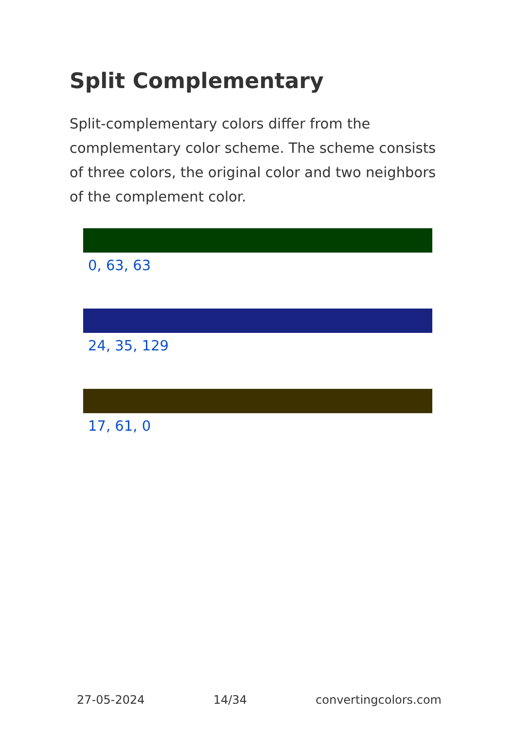Split Complementary
Split-complementary colors differ from the complementary color scheme. The scheme consists of three colors, the original color and two neighbors of the complement color.
0, 63, 63
24, 35, 129
17, 61, 0
27-05-2024 14/34 convertingcolors.com